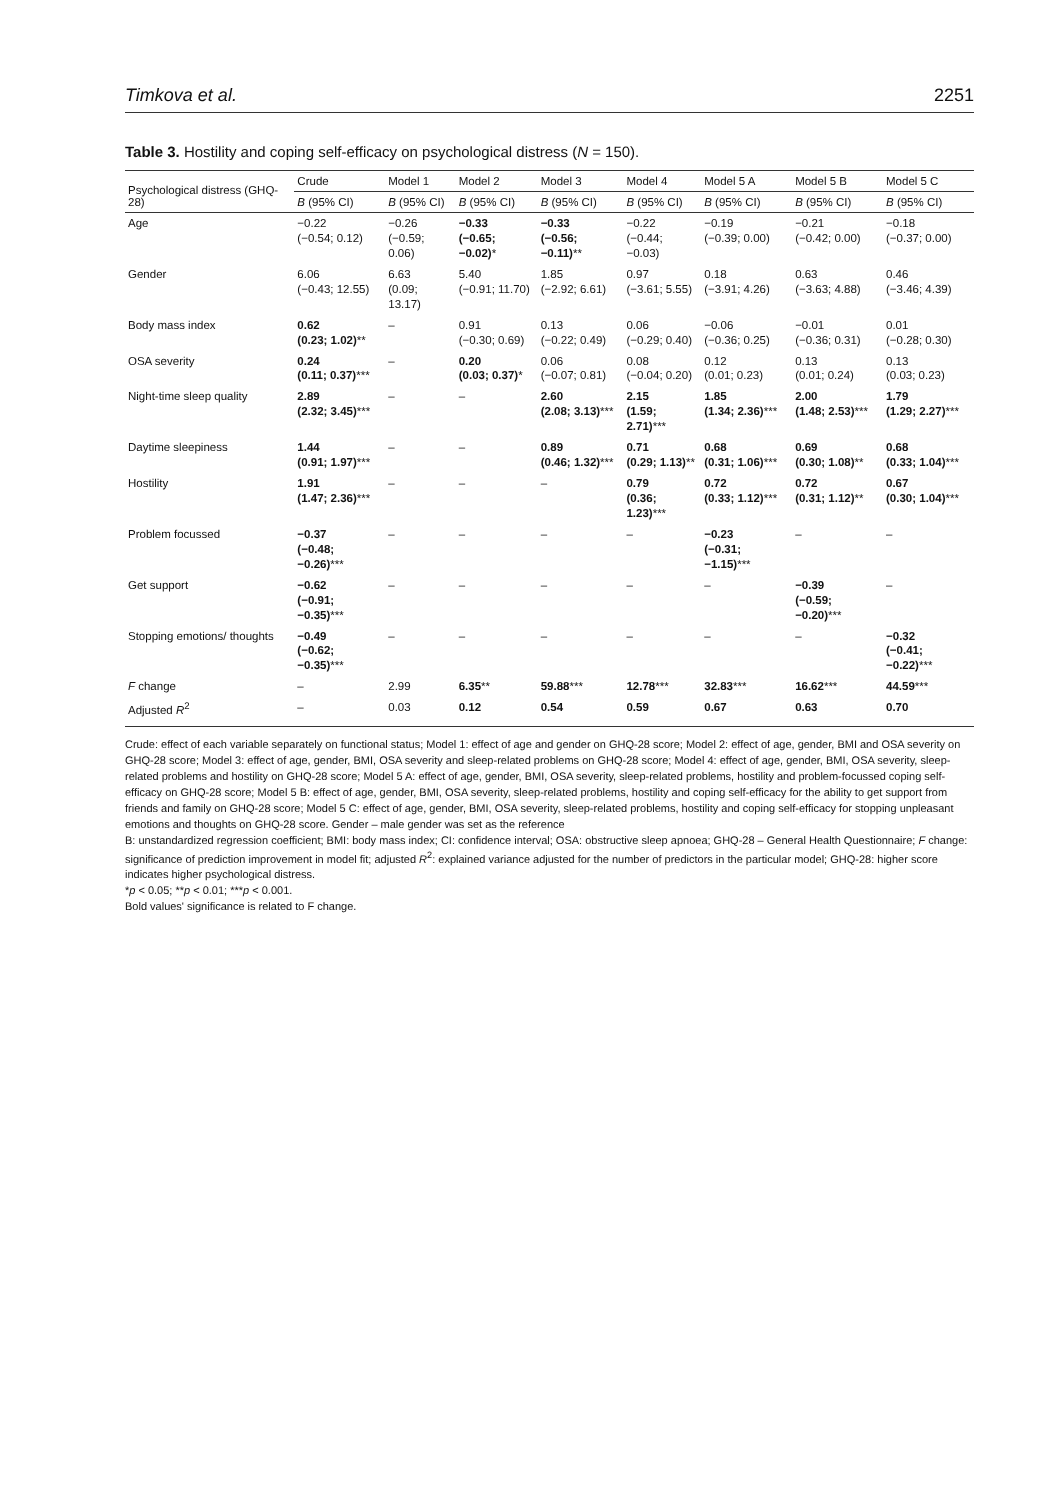Timkova et al. 2251
Table 3. Hostility and coping self-efficacy on psychological distress (N = 150).
| Psychological distress (GHQ-28) | Crude | Model 1 | Model 2 | Model 3 | Model 4 | Model 5 A | Model 5 B | Model 5 C |
| --- | --- | --- | --- | --- | --- | --- | --- | --- |
| | B (95% CI) | B (95% CI) | B (95% CI) | B (95% CI) | B (95% CI) | B (95% CI) | B (95% CI) | B (95% CI) |
| Age | −0.22 (−0.54; 0.12) | −0.26 (−0.59; 0.06) | −0.33 (−0.65; −0.02) * | −0.33 (−0.56; −0.11) ** | −0.22 (−0.44; −0.03) | −0.19 (−0.39; 0.00) | −0.21 (−0.42; 0.00) | −0.18 (−0.37; 0.00) |
| Gender | 6.06 (−0.43; 12.55) | 6.63 (0.09; 13.17) | 5.40 (−0.91; 11.70) | 1.85 (−2.92; 6.61) | 0.97 (−3.61; 5.55) | 0.18 (−3.91; 4.26) | 0.63 (−3.63; 4.88) | 0.46 (−3.46; 4.39) |
| Body mass index | 0.62 (0.23; 1.02) ** | – | 0.91 (−0.30; 0.69) | 0.13 (−0.22; 0.49) | 0.06 (−0.29; 0.40) | −0.06 (−0.36; 0.25) | −0.01 (−0.36; 0.31) | 0.01 (−0.28; 0.30) |
| OSA severity | 0.24 (0.11; 0.37) *** | – | 0.20 (0.03; 0.37) * | 0.06 (−0.07; 0.81) | 0.08 (−0.04; 0.20) | 0.12 (0.01; 0.23) | 0.13 (0.01; 0.24) | 0.13 (0.03; 0.23) |
| Night-time sleep quality | 2.89 (2.32; 3.45) *** | – | – | 2.60 (2.08; 3.13) *** | 2.15 (1.59; 2.71) *** | 1.85 (1.34; 2.36) *** | 2.00 (1.48; 2.53) *** | 1.79 (1.29; 2.27) *** |
| Daytime sleepiness | 1.44 (0.91; 1.97) *** | – | – | 0.89 (0.46; 1.32) *** | 0.71 (0.29; 1.13) ** | 0.68 (0.31; 1.06) *** | 0.69 (0.30; 1.08) ** | 0.68 (0.33; 1.04) *** |
| Hostility | 1.91 (1.47; 2.36) *** | – | – | – | 0.79 (0.36; 1.23) *** | 0.72 (0.33; 1.12) *** | 0.72 (0.31; 1.12) ** | 0.67 (0.30; 1.04) *** |
| Problem focussed | −0.37 (−0.48; −0.26) *** | – | – | – | – | −0.23 (−0.31; −1.15) *** | – | – |
| Get support | −0.62 (−0.91; −0.35) *** | – | – | – | – | – | −0.39 (−0.59; −0.20) *** | – |
| Stopping emotions/ thoughts | −0.49 (−0.62; −0.35) *** | – | – | – | – | – | – | −0.32 (−0.41; −0.22) *** |
| F change | – | 2.99 | 6.35 ** | 59.88 *** | 12.78 *** | 32.83 *** | 16.62 *** | 44.59 *** |
| Adjusted R<sup>2</sup> | – | 0.03 | 0.12 | 0.54 | 0.59 | 0.67 | 0.63 | 0.70 |
Crude: effect of each variable separately on functional status; Model 1: effect of age and gender on GHQ-28 score; Model 2: effect of age, gender, BMI and OSA severity on GHQ-28 score; Model 3: effect of age, gender, BMI, OSA severity and sleep-related problems on GHQ-28 score; Model 4: effect of age, gender, BMI, OSA severity, sleep-related problems and hostility on GHQ-28 score; Model 5 A: effect of age, gender, BMI, OSA severity, sleep-related problems, hostility and problem-focussed coping self-efficacy on GHQ-28 score; Model 5 B: effect of age, gender, BMI, OSA severity, sleep-related problems, hostility and coping self-efficacy for the ability to get support from friends and family on GHQ-28 score; Model 5 C: effect of age, gender, BMI, OSA severity, sleep-related problems, hostility and coping self-efficacy for stopping unpleasant emotions and thoughts on GHQ-28 score. Gender – male gender was set as the reference
B: unstandardized regression coefficient; BMI: body mass index; CI: confidence interval; OSA: obstructive sleep apnoea; GHQ-28 – General Health Questionnaire; F change: significance of prediction improvement in model fit; adjusted R<sup>2</sup>: explained variance adjusted for the number of predictors in the particular model; GHQ-28: higher score indicates higher psychological distress.
*p < 0.05; **p < 0.01; ***p < 0.001.
Bold values' significance is related to F change.